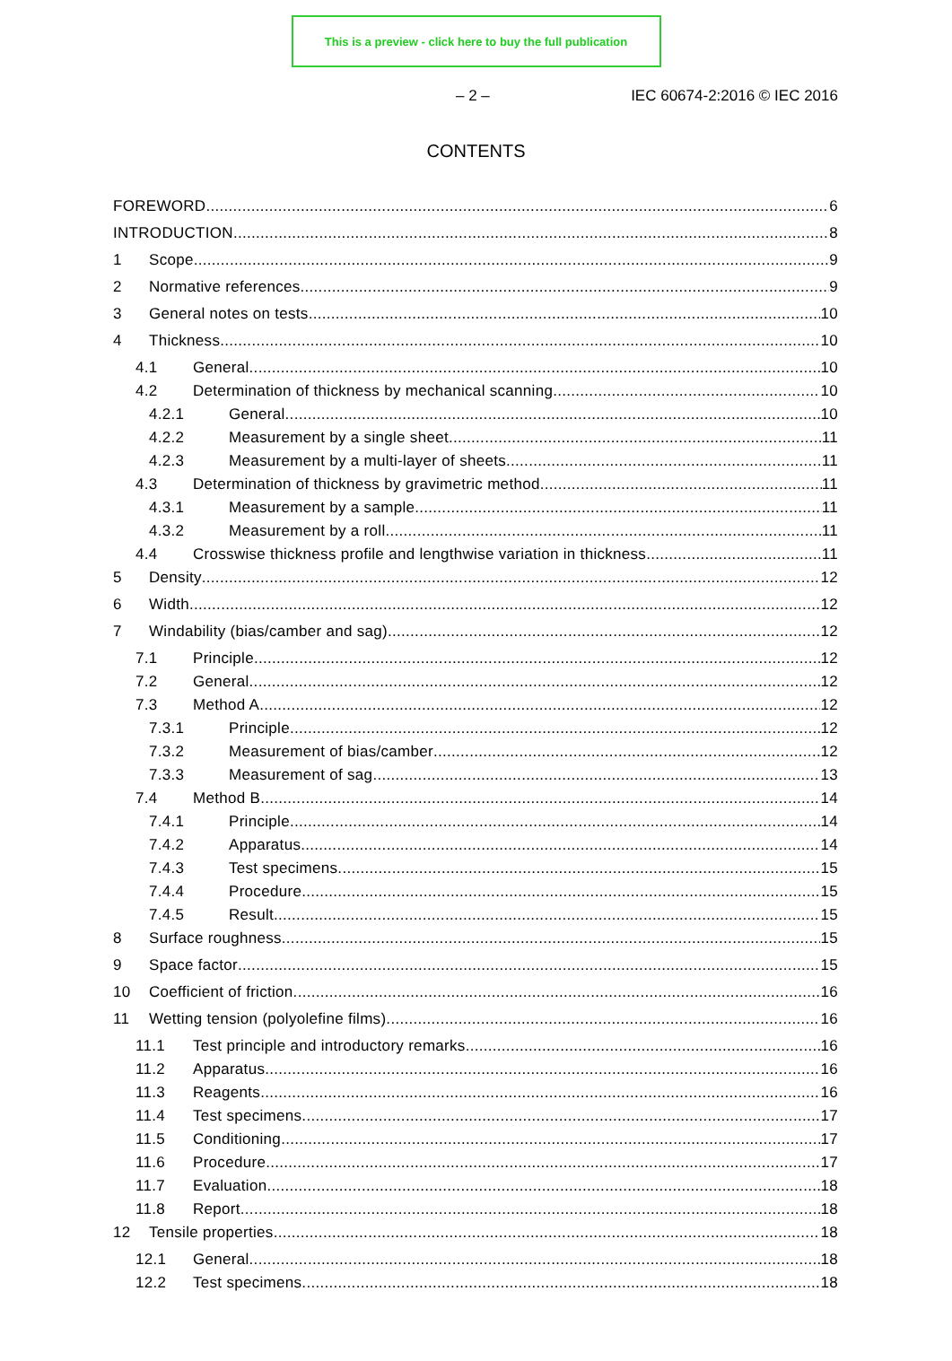This is a preview - click here to buy the full publication
– 2 – IEC 60674-2:2016 © IEC 2016
CONTENTS
FOREWORD 6
INTRODUCTION 8
1 Scope 9
2 Normative references 9
3 General notes on tests 10
4 Thickness 10
4.1 General 10
4.2 Determination of thickness by mechanical scanning 10
4.2.1 General 10
4.2.2 Measurement by a single sheet 11
4.2.3 Measurement by a multi-layer of sheets 11
4.3 Determination of thickness by gravimetric method 11
4.3.1 Measurement by a sample 11
4.3.2 Measurement by a roll 11
4.4 Crosswise thickness profile and lengthwise variation in thickness 11
5 Density 12
6 Width 12
7 Windability (bias/camber and sag) 12
7.1 Principle 12
7.2 General 12
7.3 Method A 12
7.3.1 Principle 12
7.3.2 Measurement of bias/camber 12
7.3.3 Measurement of sag 13
7.4 Method B 14
7.4.1 Principle 14
7.4.2 Apparatus 14
7.4.3 Test specimens 15
7.4.4 Procedure 15
7.4.5 Result 15
8 Surface roughness 15
9 Space factor 15
10 Coefficient of friction 16
11 Wetting tension (polyolefine films) 16
11.1 Test principle and introductory remarks 16
11.2 Apparatus 16
11.3 Reagents 16
11.4 Test specimens 17
11.5 Conditioning 17
11.6 Procedure 17
11.7 Evaluation 18
11.8 Report 18
12 Tensile properties 18
12.1 General 18
12.2 Test specimens 18